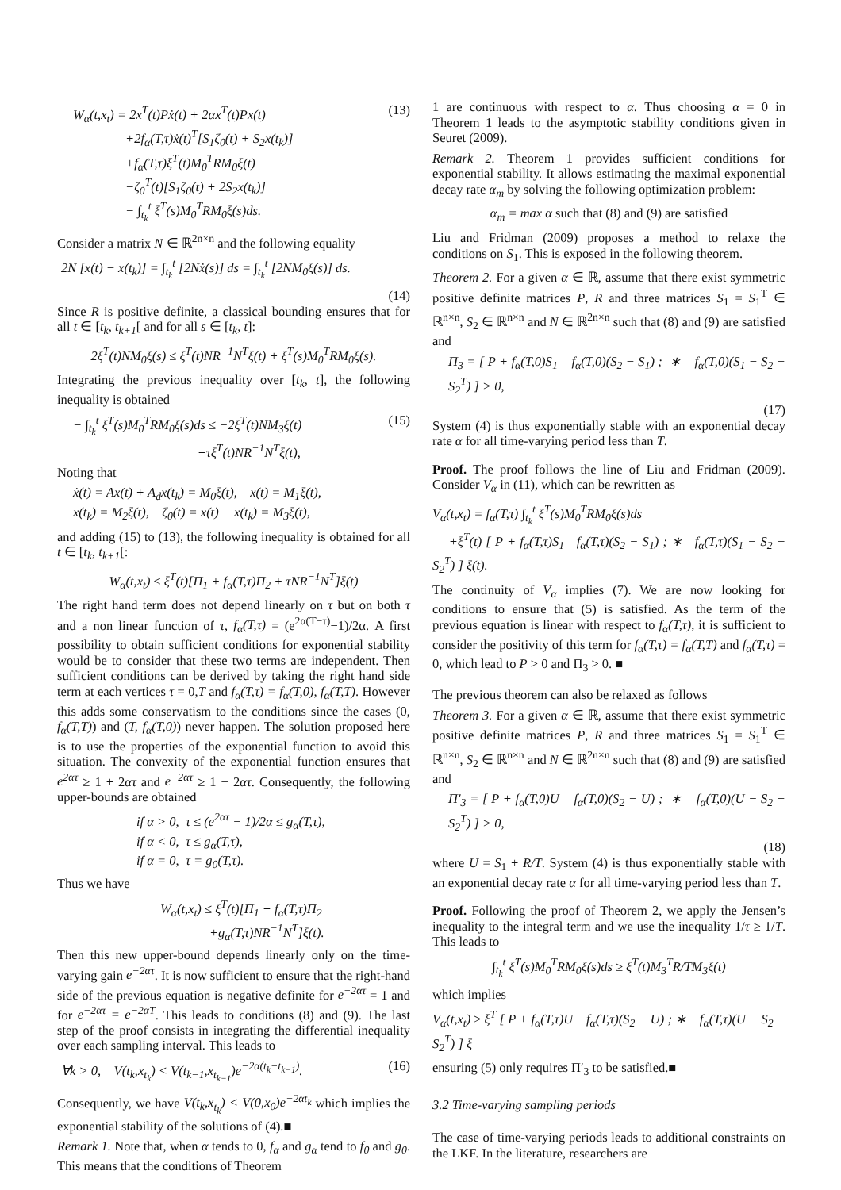W<sub>α</sub>(t,x<sub>t</sub>) = 2x<sup>T</sup>(t)Pẋ(t) + 2αx<sup>T</sup>(t)Px(t)
+2f<sub>α</sub>(T,τ)ẋ(t)<sup>T</sup>[S<sub>1</sub>ζ<sub>0</sub>(t) + S<sub>2</sub>x(t<sub>k</sub>)]
+f<sub>α</sub>(T,τ)ξ<sup>T</sup>(t)M<sub>0</sub><sup>T</sup>RM<sub>0</sub>ξ(t)
−ζ<sub>0</sub><sup>T</sup>(t)[S<sub>1</sub>ζ<sub>0</sub>(t) + 2S<sub>2</sub>x(t<sub>k</sub>)]
− ∫<sub>t<sub>k</sub></sub><sup>t</sup> ξ<sup>T</sup>(s)M<sub>0</sub><sup>T</sup>RM<sub>0</sub>ξ(s)ds.
(13)
Consider a matrix N ∈ ℝ<sup>2n×n</sup> and the following equality
2N [x(t) − x(t<sub>k</sub>)] = ∫<sub>t<sub>k</sub></sub><sup>t</sup> [2Nẋ(s)] ds = ∫<sub>t<sub>k</sub></sub><sup>t</sup> [2NM<sub>0</sub>ξ(s)] ds.
(14)
Since R is positive definite, a classical bounding ensures that for all t ∈ [t<sub>k</sub>, t<sub>k+1</sub>[ and for all s ∈ [t<sub>k</sub>, t]:
2ξ<sup>T</sup>(t)NM<sub>0</sub>ξ(s) ≤ ξ<sup>T</sup>(t)NR<sup>−1</sup>N<sup>T</sup>ξ(t) + ξ<sup>T</sup>(s)M<sub>0</sub><sup>T</sup>RM<sub>0</sub>ξ(s).
Integrating the previous inequality over [t<sub>k</sub>, t], the following inequality is obtained
− ∫<sub>t<sub>k</sub></sub><sup>t</sup> ξ<sup>T</sup>(s)M<sub>0</sub><sup>T</sup>RM<sub>0</sub>ξ(s)ds ≤ −2ξ<sup>T</sup>(t)NM<sub>3</sub>ξ(t)
+τξ<sup>T</sup>(t)NR<sup>−1</sup>N<sup>T</sup>ξ(t),
(15)
Noting that
ẋ(t) = Ax(t) + A<sub>d</sub>x(t<sub>k</sub>) = M<sub>0</sub>ξ(t), x(t) = M<sub>1</sub>ξ(t),
x(t<sub>k</sub>) = M<sub>2</sub>ξ(t), ζ<sub>0</sub>(t) = x(t) − x(t<sub>k</sub>) = M<sub>3</sub>ξ(t),
and adding (15) to (13), the following inequality is obtained for all t ∈ [t<sub>k</sub>, t<sub>k+1</sub>[:
W<sub>α</sub>(t,x<sub>t</sub>) ≤ ξ<sup>T</sup>(t)[Π<sub>1</sub> + f<sub>α</sub>(T,τ)Π<sub>2</sub> + τNR<sup>−1</sup>N<sup>T</sup>]ξ(t)
The right hand term does not depend linearly on τ but on both τ and a non linear function of τ, f<sub>α</sub>(T,τ) = (e<sup>2α(T−τ)</sup>−1)/2α. A first possibility to obtain sufficient conditions for exponential stability would be to consider that these two terms are independent. Then sufficient conditions can be derived by taking the right hand side term at each vertices τ = 0,T and f<sub>α</sub>(T,τ) = f<sub>α</sub>(T,0), f<sub>α</sub>(T,T). However this adds some conservatism to the conditions since the cases (0, f<sub>α</sub>(T,T)) and (T, f<sub>α</sub>(T,0)) never happen. The solution proposed here is to use the properties of the exponential function to avoid this situation. The convexity of the exponential function ensures that e<sup>2ατ</sup> ≥ 1 + 2ατ and e<sup>−2ατ</sup> ≥ 1 − 2ατ. Consequently, the following upper-bounds are obtained
if α > 0, τ ≤ (e<sup>2ατ</sup> − 1)/2α ≤ g<sub>α</sub>(T,τ),
if α < 0, τ ≤ g<sub>α</sub>(T,τ),
if α = 0, τ = g<sub>0</sub>(T,τ).
Thus we have
W<sub>α</sub>(t,x<sub>t</sub>) ≤ ξ<sup>T</sup>(t)[Π<sub>1</sub> + f<sub>α</sub>(T,τ)Π<sub>2</sub>
+g<sub>α</sub>(T,τ)NR<sup>−1</sup>N<sup>T</sup>]ξ(t).
Then this new upper-bound depends linearly only on the time-varying gain e<sup>−2ατ</sup>. It is now sufficient to ensure that the right-hand side of the previous equation is negative definite for e<sup>−2ατ</sup> = 1 and for e<sup>−2ατ</sup> = e<sup>−2αT</sup>. This leads to conditions (8) and (9). The last step of the proof consists in integrating the differential inequality over each sampling interval. This leads to
∀k > 0, V(t<sub>k</sub>,x<sub>t<sub>k</sub></sub>) < V(t<sub>k−1</sub>,x<sub>t<sub>k−1</sub></sub>)e<sup>−2α(t<sub>k</sub>−t<sub>k−1</sub>)</sup>.
(16)
Consequently, we have V(t<sub>k</sub>,x<sub>t<sub>k</sub></sub>) < V(0,x<sub>0</sub>)e<sup>−2αt<sub>k</sub></sup> which implies the exponential stability of the solutions of (4).■
Remark 1. Note that, when α tends to 0, f<sub>α</sub> and g<sub>α</sub> tend to f<sub>0</sub> and g<sub>0</sub>. This means that the conditions of Theorem
1 are continuous with respect to α. Thus choosing α = 0 in Theorem 1 leads to the asymptotic stability conditions given in Seuret (2009).
Remark 2. Theorem 1 provides sufficient conditions for exponential stability. It allows estimating the maximal exponential decay rate α<sub>m</sub> by solving the following optimization problem:
α<sub>m</sub> = max α such that (8) and (9) are satisfied
Liu and Fridman (2009) proposes a method to relaxe the conditions on S<sub>1</sub>. This is exposed in the following theorem.
Theorem 2. For a given α ∈ ℝ, assume that there exist symmetric positive definite matrices P, R and three matrices S<sub>1</sub> = S<sub>1</sub><sup>T</sup> ∈ ℝ<sup>n×n</sup>, S<sub>2</sub> ∈ ℝ<sup>n×n</sup> and N ∈ ℝ<sup>2n×n</sup> such that (8) and (9) are satisfied and
Π<sub>3</sub> = [ P + f<sub>α</sub>(T,0)S<sub>1</sub> f<sub>α</sub>(T,0)(S<sub>2</sub> − S<sub>1</sub>) ; ∗ f<sub>α</sub>(T,0)(S<sub>1</sub> − S<sub>2</sub> − S<sub>2</sub><sup>T</sup>) ] > 0,
(17)
System (4) is thus exponentially stable with an exponential decay rate α for all time-varying period less than T.
Proof. The proof follows the line of Liu and Fridman (2009). Consider V<sub>α</sub> in (11), which can be rewritten as
V<sub>α</sub>(t,x<sub>t</sub>) = f<sub>α</sub>(T,τ) ∫<sub>t<sub>k</sub></sub><sup>t</sup> ξ<sup>T</sup>(s)M<sub>0</sub><sup>T</sup>RM<sub>0</sub>ξ(s)ds
+ξ<sup>T</sup>(t) [ P + f<sub>α</sub>(T,τ)S<sub>1</sub> f<sub>α</sub>(T,τ)(S<sub>2</sub> − S<sub>1</sub>) ; ∗ f<sub>α</sub>(T,τ)(S<sub>1</sub> − S<sub>2</sub> − S<sub>2</sub><sup>T</sup>) ] ξ(t).
The continuity of V<sub>α</sub> implies (7). We are now looking for conditions to ensure that (5) is satisfied. As the term of the previous equation is linear with respect to f<sub>α</sub>(T,τ), it is sufficient to consider the positivity of this term for f<sub>α</sub>(T,τ) = f<sub>α</sub>(T,T) and f<sub>α</sub>(T,τ) = 0, which lead to P > 0 and Π<sub>3</sub> > 0. ■
The previous theorem can also be relaxed as follows
Theorem 3. For a given α ∈ ℝ, assume that there exist symmetric positive definite matrices P, R and three matrices S<sub>1</sub> = S<sub>1</sub><sup>T</sup> ∈ ℝ<sup>n×n</sup>, S<sub>2</sub> ∈ ℝ<sup>n×n</sup> and N ∈ ℝ<sup>2n×n</sup> such that (8) and (9) are satisfied and
Π′<sub>3</sub> = [ P + f<sub>α</sub>(T,0)U f<sub>α</sub>(T,0)(S<sub>2</sub> − U) ; ∗ f<sub>α</sub>(T,0)(U − S<sub>2</sub> − S<sub>2</sub><sup>T</sup>) ] > 0,
(18)
where U = S<sub>1</sub> + R/T. System (4) is thus exponentially stable with an exponential decay rate α for all time-varying period less than T.
Proof. Following the proof of Theorem 2, we apply the Jensen’s inequality to the integral term and we use the inequality 1/τ ≥ 1/T. This leads to
∫<sub>t<sub>k</sub></sub><sup>t</sup> ξ<sup>T</sup>(s)M<sub>0</sub><sup>T</sup>RM<sub>0</sub>ξ(s)ds ≥ ξ<sup>T</sup>(t)M<sub>3</sub><sup>T</sup>R/TM<sub>3</sub>ξ(t)
which implies
V<sub>α</sub>(t,x<sub>t</sub>) ≥ ξ<sup>T</sup> [ P + f<sub>α</sub>(T,τ)U f<sub>α</sub>(T,τ)(S<sub>2</sub> − U) ; ∗ f<sub>α</sub>(T,τ)(U − S<sub>2</sub> − S<sub>2</sub><sup>T</sup>) ] ξ
ensuring (5) only requires Π′<sub>3</sub> to be satisfied.■
3.2 Time-varying sampling periods
The case of time-varying periods leads to additional constraints on the LKF. In the literature, researchers are